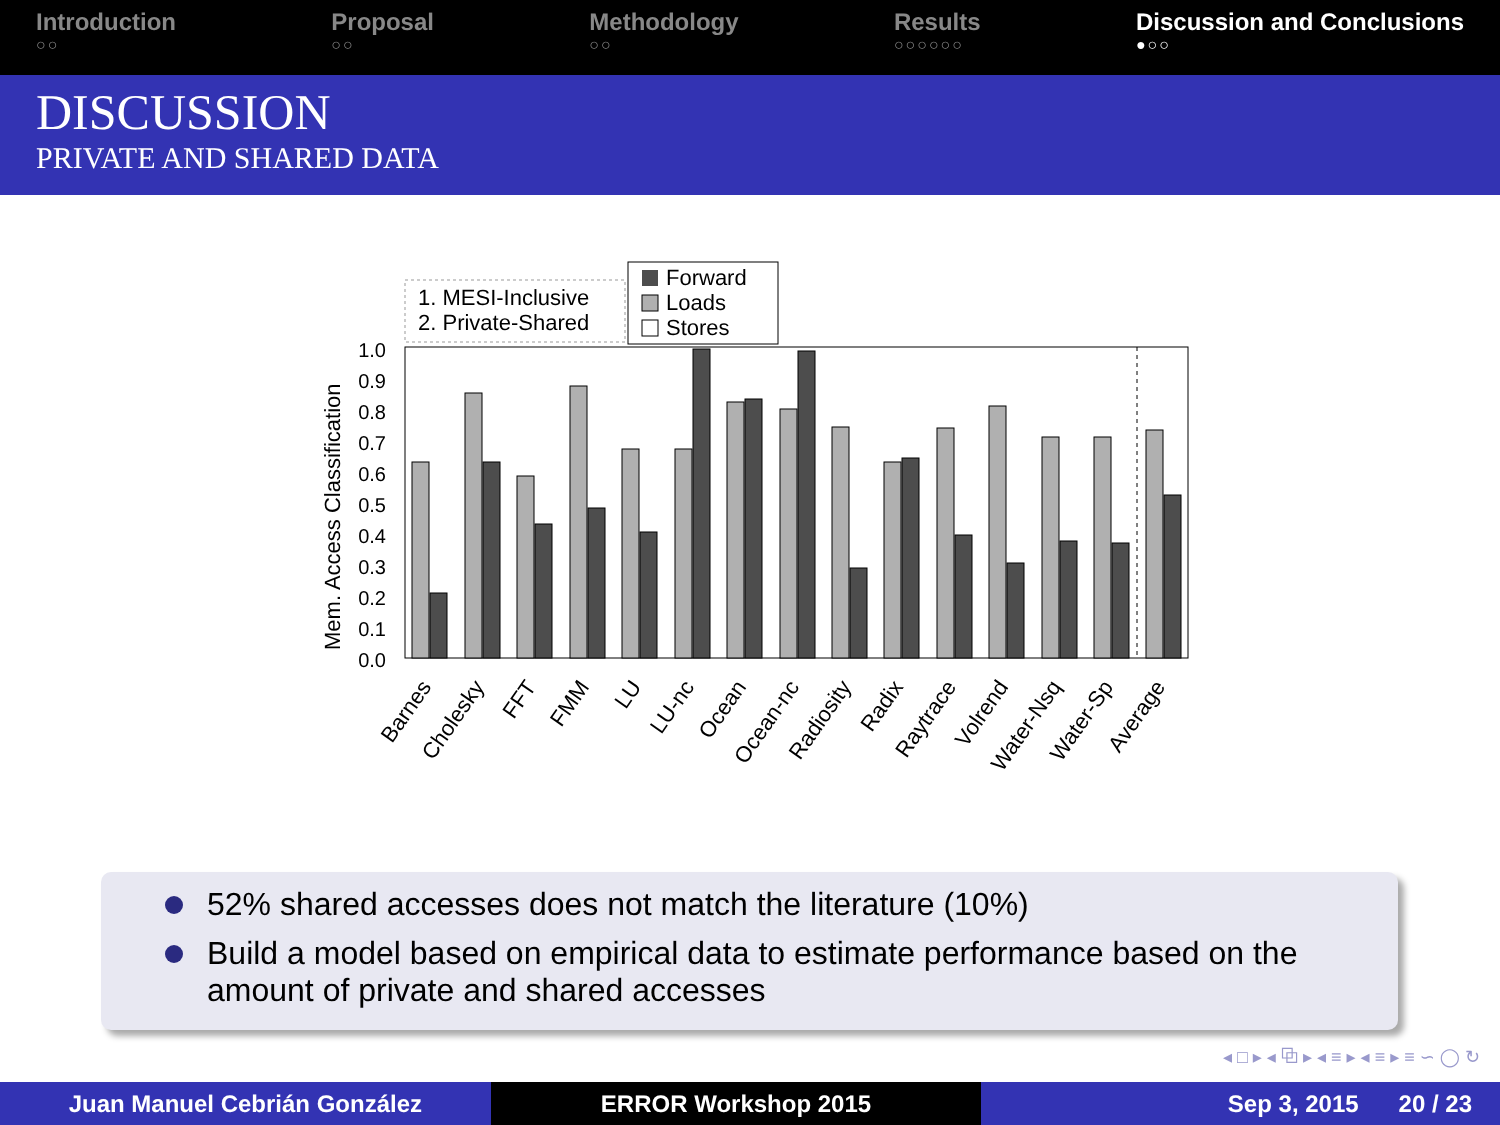Introduction
○○
Proposal
○○
Methodology
○○
Results
○○○○○○
Discussion and Conclusions
●○○
DISCUSSION
PRIVATE AND SHARED DATA
1. MESI-Inclusive
2. Private-Shared
Forward
Loads
Stores
Mem. Access Classification
0.0
0.1
0.2
0.3
0.4
0.5
0.6
0.7
0.8
0.9
1.0
Barnes
Cholesky
FFT
FMM
LU
LU-nc
Ocean
Ocean-nc
Radiosity
Radix
Raytrace
Volrend
Water-Nsq
Water-Sp
Average
52% shared accesses does not match the literature (10%)
Build a model based on empirical data to estimate performance based on the amount of private and shared accesses
◂ □ ▸ ◂ ⧉ ▸ ◂ ≡ ▸ ◂ ≡ ▸ ≡ ∽ ◯ ↻
Juan Manuel Cebrián González ERROR Workshop 2015 Sep 3, 2015 20 / 23